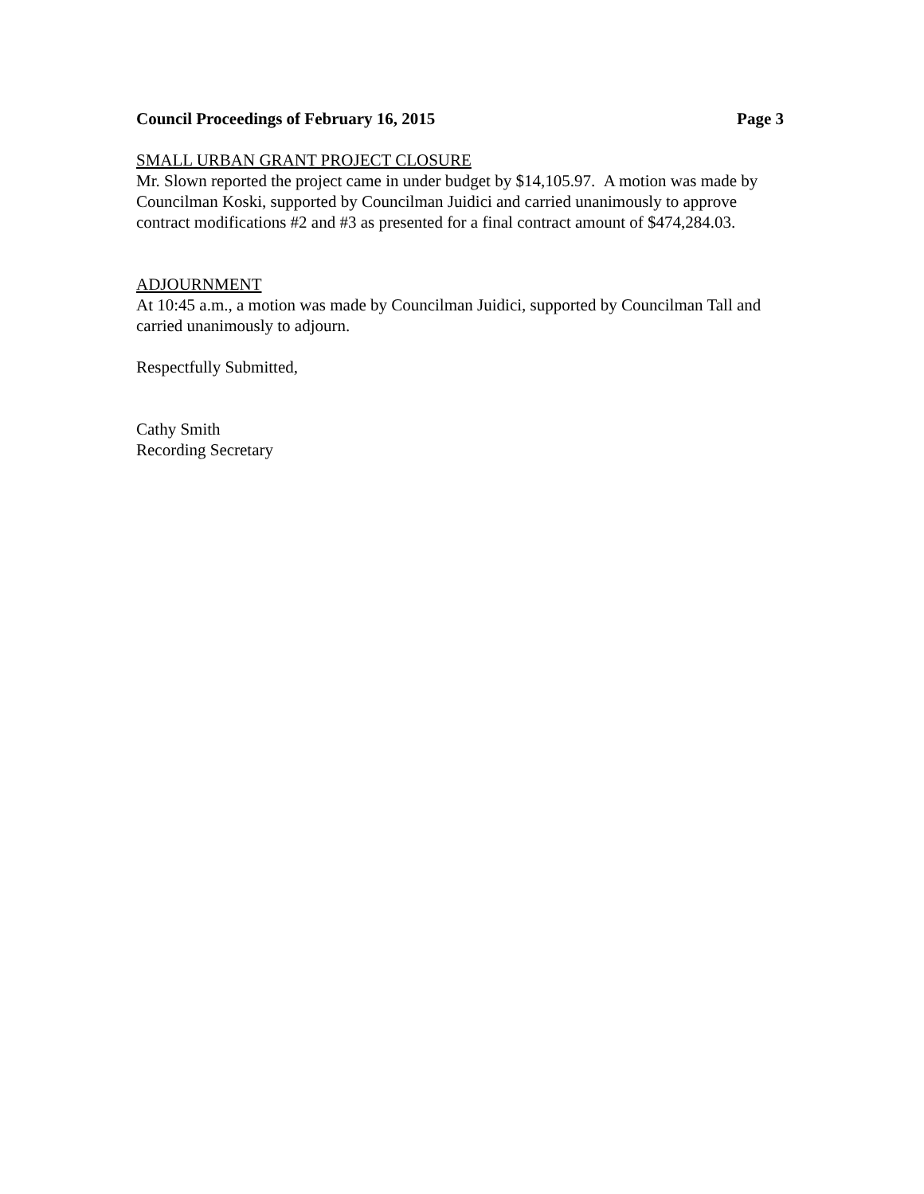Council Proceedings of February 16, 2015 Page 3
SMALL URBAN GRANT PROJECT CLOSURE
Mr. Slown reported the project came in under budget by $14,105.97. A motion was made by Councilman Koski, supported by Councilman Juidici and carried unanimously to approve contract modifications #2 and #3 as presented for a final contract amount of $474,284.03.
ADJOURNMENT
At 10:45 a.m., a motion was made by Councilman Juidici, supported by Councilman Tall and carried unanimously to adjourn.
Respectfully Submitted,
Cathy Smith
Recording Secretary